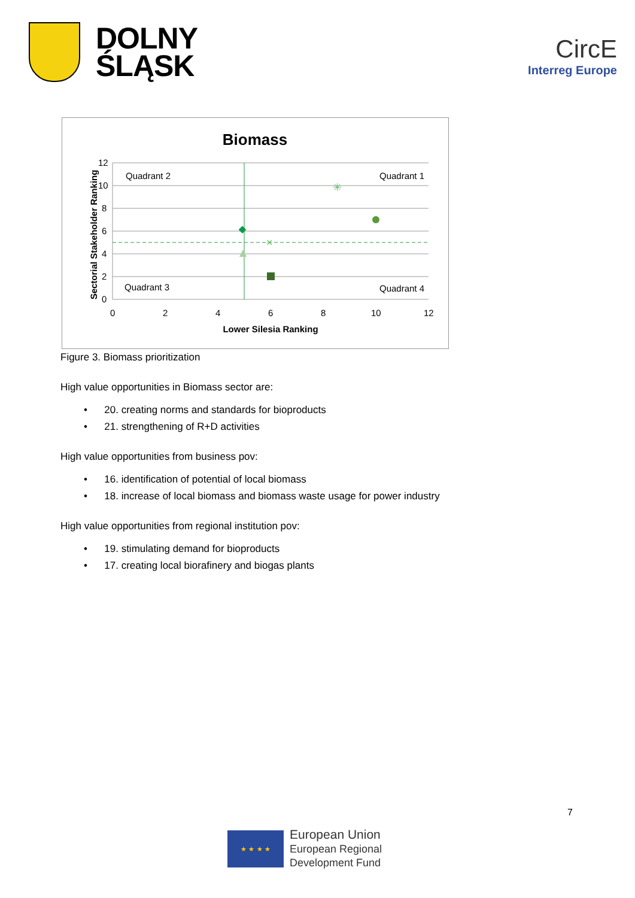DOLNY
ŚLĄSK
CircE
Interreg Europe
Biomass
12
10
8
6
4
2
0
0
2
4
6
8
10
12
Quadrant 2
Quadrant 1
Quadrant 3
Quadrant 4
Lower Silesia Ranking
Sectorial Stakeholder Ranking
×
✳
Figure 3. Biomass prioritization
High value opportunities in Biomass sector are:
• 20. creating norms and standards for bioproducts
• 21. strengthening of R+D activities
High value opportunities from business pov:
• 16. identification of potential of local biomass
• 18. increase of local biomass and biomass waste usage for power industry
High value opportunities from regional institution pov:
• 19. stimulating demand for bioproducts
• 17. creating local biorafinery and biogas plants
7
★ ★ ★ ★
European Union
European Regional
Development Fund